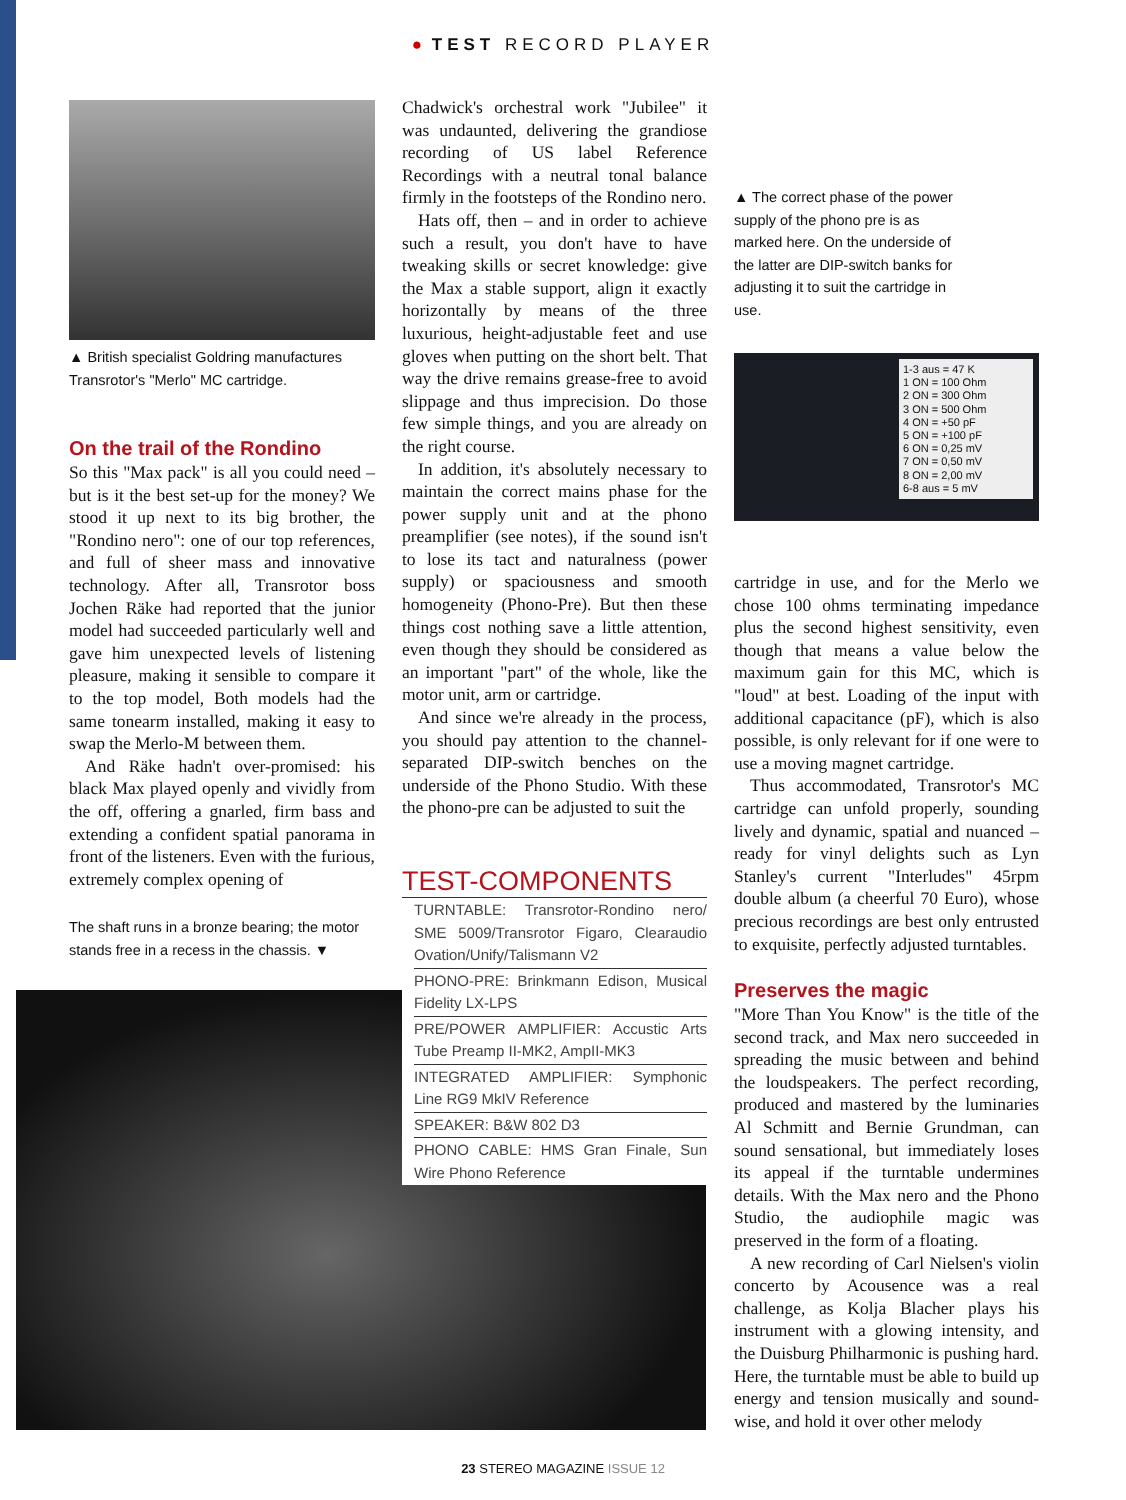● TEST RECORD PLAYER
▲ British specialist Goldring manufactures Transrotor's "Merlo" MC cartridge.
On the trail of the Rondino
So this "Max pack" is all you could need – but is it the best set-up for the money? We stood it up next to its big brother, the "Rondino nero": one of our top references, and full of sheer mass and innovative technology. After all, Transrotor boss Jochen Räke had reported that the junior model had succeeded particularly well and gave him unexpected levels of listening pleasure, making it sensible to compare it to the top model, Both models had the same tonearm installed, making it easy to swap the Merlo-M between them.
And Räke hadn't over-promised: his black Max played openly and vividly from the off, offering a gnarled, firm bass and extending a confident spatial panorama in front of the listeners. Even with the furious, extremely complex opening of
The shaft runs in a bronze bearing; the motor stands free in a recess in the chassis. ▼
Chadwick's orchestral work "Jubilee" it was undaunted, delivering the grandiose recording of US label Reference Recordings with a neutral tonal balance firmly in the footsteps of the Rondino nero.
Hats off, then – and in order to achieve such a result, you don't have to have tweaking skills or secret knowledge: give the Max a stable support, align it exactly horizontally by means of the three luxurious, height-adjustable feet and use gloves when putting on the short belt. That way the drive remains grease-free to avoid slippage and thus imprecision. Do those few simple things, and you are already on the right course.
In addition, it's absolutely necessary to maintain the correct mains phase for the power supply unit and at the phono preamplifier (see notes), if the sound isn't to lose its tact and naturalness (power supply) or spaciousness and smooth homogeneity (Phono-Pre). But then these things cost nothing save a little attention, even though they should be considered as an important "part" of the whole, like the motor unit, arm or cartridge.
And since we're already in the process, you should pay attention to the channel-separated DIP-switch benches on the underside of the Phono Studio. With these the phono-pre can be adjusted to suit the
TEST-COMPONENTS
TURNTABLE: Transrotor-Rondino nero/ SME 5009/Transrotor Figaro, Clearaudio Ovation/Unify/Talismann V2
PHONO-PRE: Brinkmann Edison, Musical Fidelity LX-LPS
PRE/POWER AMPLIFIER: Accustic Arts Tube Preamp II-MK2, AmpII-MK3
INTEGRATED AMPLIFIER: Symphonic Line RG9 MkIV Reference
SPEAKER: B&W 802 D3
PHONO CABLE: HMS Gran Finale, Sun Wire Phono Reference
▲ The correct phase of the power supply of the phono pre is as marked here. On the underside of the latter are DIP-switch banks for adjusting it to suit the cartridge in use.
1-3 aus = 47 K
1 ON = 100 Ohm
2 ON = 300 Ohm
3 ON = 500 Ohm
4 ON = +50 pF
5 ON = +100 pF
6 ON = 0,25 mV
7 ON = 0,50 mV
8 ON = 2,00 mV
6-8 aus = 5 mV
cartridge in use, and for the Merlo we chose 100 ohms terminating impedance plus the second highest sensitivity, even though that means a value below the maximum gain for this MC, which is "loud" at best. Loading of the input with additional capacitance (pF), which is also possible, is only relevant for if one were to use a moving magnet cartridge.
Thus accommodated, Transrotor's MC cartridge can unfold properly, sounding lively and dynamic, spatial and nuanced – ready for vinyl delights such as Lyn Stanley's current "Interludes" 45rpm double album (a cheerful 70 Euro), whose precious recordings are best only entrusted to exquisite, perfectly adjusted turntables.
Preserves the magic
"More Than You Know" is the title of the second track, and Max nero succeeded in spreading the music between and behind the loudspeakers. The perfect recording, produced and mastered by the luminaries Al Schmitt and Bernie Grundman, can sound sensational, but immediately loses its appeal if the turntable undermines details. With the Max nero and the Phono Studio, the audiophile magic was preserved in the form of a floating.
A new recording of Carl Nielsen's violin concerto by Acousence was a real challenge, as Kolja Blacher plays his instrument with a glowing intensity, and the Duisburg Philharmonic is pushing hard. Here, the turntable must be able to build up energy and tension musically and sound-wise, and hold it over other melody
23 STEREO MAGAZINE ISSUE 12